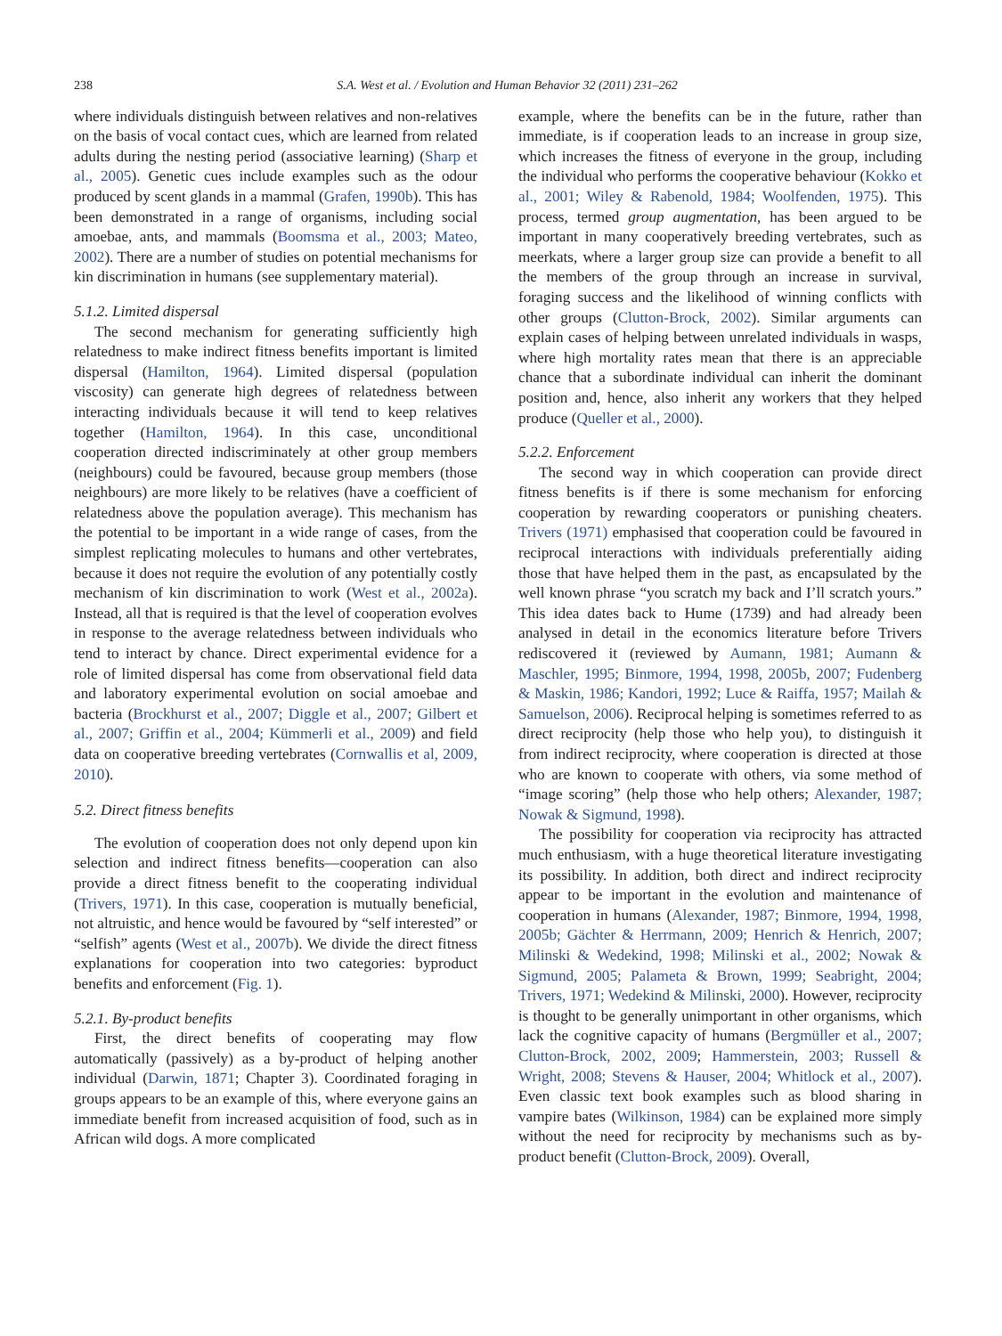238 S.A. West et al. / Evolution and Human Behavior 32 (2011) 231–262
where individuals distinguish between relatives and non-relatives on the basis of vocal contact cues, which are learned from related adults during the nesting period (associative learning) (Sharp et al., 2005). Genetic cues include examples such as the odour produced by scent glands in a mammal (Grafen, 1990b). This has been demonstrated in a range of organisms, including social amoebae, ants, and mammals (Boomsma et al., 2003; Mateo, 2002). There are a number of studies on potential mechanisms for kin discrimination in humans (see supplementary material).
5.1.2. Limited dispersal
The second mechanism for generating sufficiently high relatedness to make indirect fitness benefits important is limited dispersal (Hamilton, 1964). Limited dispersal (population viscosity) can generate high degrees of relatedness between interacting individuals because it will tend to keep relatives together (Hamilton, 1964). In this case, unconditional cooperation directed indiscriminately at other group members (neighbours) could be favoured, because group members (those neighbours) are more likely to be relatives (have a coefficient of relatedness above the population average). This mechanism has the potential to be important in a wide range of cases, from the simplest replicating molecules to humans and other vertebrates, because it does not require the evolution of any potentially costly mechanism of kin discrimination to work (West et al., 2002a). Instead, all that is required is that the level of cooperation evolves in response to the average relatedness between individuals who tend to interact by chance. Direct experimental evidence for a role of limited dispersal has come from observational field data and laboratory experimental evolution on social amoebae and bacteria (Brockhurst et al., 2007; Diggle et al., 2007; Gilbert et al., 2007; Griffin et al., 2004; Kümmerli et al., 2009) and field data on cooperative breeding vertebrates (Cornwallis et al, 2009, 2010).
5.2. Direct fitness benefits
The evolution of cooperation does not only depend upon kin selection and indirect fitness benefits—cooperation can also provide a direct fitness benefit to the cooperating individual (Trivers, 1971). In this case, cooperation is mutually beneficial, not altruistic, and hence would be favoured by “self interested” or “selfish” agents (West et al., 2007b). We divide the direct fitness explanations for cooperation into two categories: byproduct benefits and enforcement (Fig. 1).
5.2.1. By-product benefits
First, the direct benefits of cooperating may flow automatically (passively) as a by-product of helping another individual (Darwin, 1871; Chapter 3). Coordinated foraging in groups appears to be an example of this, where everyone gains an immediate benefit from increased acquisition of food, such as in African wild dogs. A more complicated
example, where the benefits can be in the future, rather than immediate, is if cooperation leads to an increase in group size, which increases the fitness of everyone in the group, including the individual who performs the cooperative behaviour (Kokko et al., 2001; Wiley & Rabenold, 1984; Woolfenden, 1975). This process, termed group augmentation, has been argued to be important in many cooperatively breeding vertebrates, such as meerkats, where a larger group size can provide a benefit to all the members of the group through an increase in survival, foraging success and the likelihood of winning conflicts with other groups (Clutton-Brock, 2002). Similar arguments can explain cases of helping between unrelated individuals in wasps, where high mortality rates mean that there is an appreciable chance that a subordinate individual can inherit the dominant position and, hence, also inherit any workers that they helped produce (Queller et al., 2000).
5.2.2. Enforcement
The second way in which cooperation can provide direct fitness benefits is if there is some mechanism for enforcing cooperation by rewarding cooperators or punishing cheaters. Trivers (1971) emphasised that cooperation could be favoured in reciprocal interactions with individuals preferentially aiding those that have helped them in the past, as encapsulated by the well known phrase “you scratch my back and I’ll scratch yours.” This idea dates back to Hume (1739) and had already been analysed in detail in the economics literature before Trivers rediscovered it (reviewed by Aumann, 1981; Aumann & Maschler, 1995; Binmore, 1994, 1998, 2005b, 2007; Fudenberg & Maskin, 1986; Kandori, 1992; Luce & Raiffa, 1957; Mailah & Samuelson, 2006). Reciprocal helping is sometimes referred to as direct reciprocity (help those who help you), to distinguish it from indirect reciprocity, where cooperation is directed at those who are known to cooperate with others, via some method of “image scoring” (help those who help others; Alexander, 1987; Nowak & Sigmund, 1998).
The possibility for cooperation via reciprocity has attracted much enthusiasm, with a huge theoretical literature investigating its possibility. In addition, both direct and indirect reciprocity appear to be important in the evolution and maintenance of cooperation in humans (Alexander, 1987; Binmore, 1994, 1998, 2005b; Gächter & Herrmann, 2009; Henrich & Henrich, 2007; Milinski & Wedekind, 1998; Milinski et al., 2002; Nowak & Sigmund, 2005; Palameta & Brown, 1999; Seabright, 2004; Trivers, 1971; Wedekind & Milinski, 2000). However, reciprocity is thought to be generally unimportant in other organisms, which lack the cognitive capacity of humans (Bergmüller et al., 2007; Clutton-Brock, 2002, 2009; Hammerstein, 2003; Russell & Wright, 2008; Stevens & Hauser, 2004; Whitlock et al., 2007). Even classic text book examples such as blood sharing in vampire bates (Wilkinson, 1984) can be explained more simply without the need for reciprocity by mechanisms such as by-product benefit (Clutton-Brock, 2009). Overall,